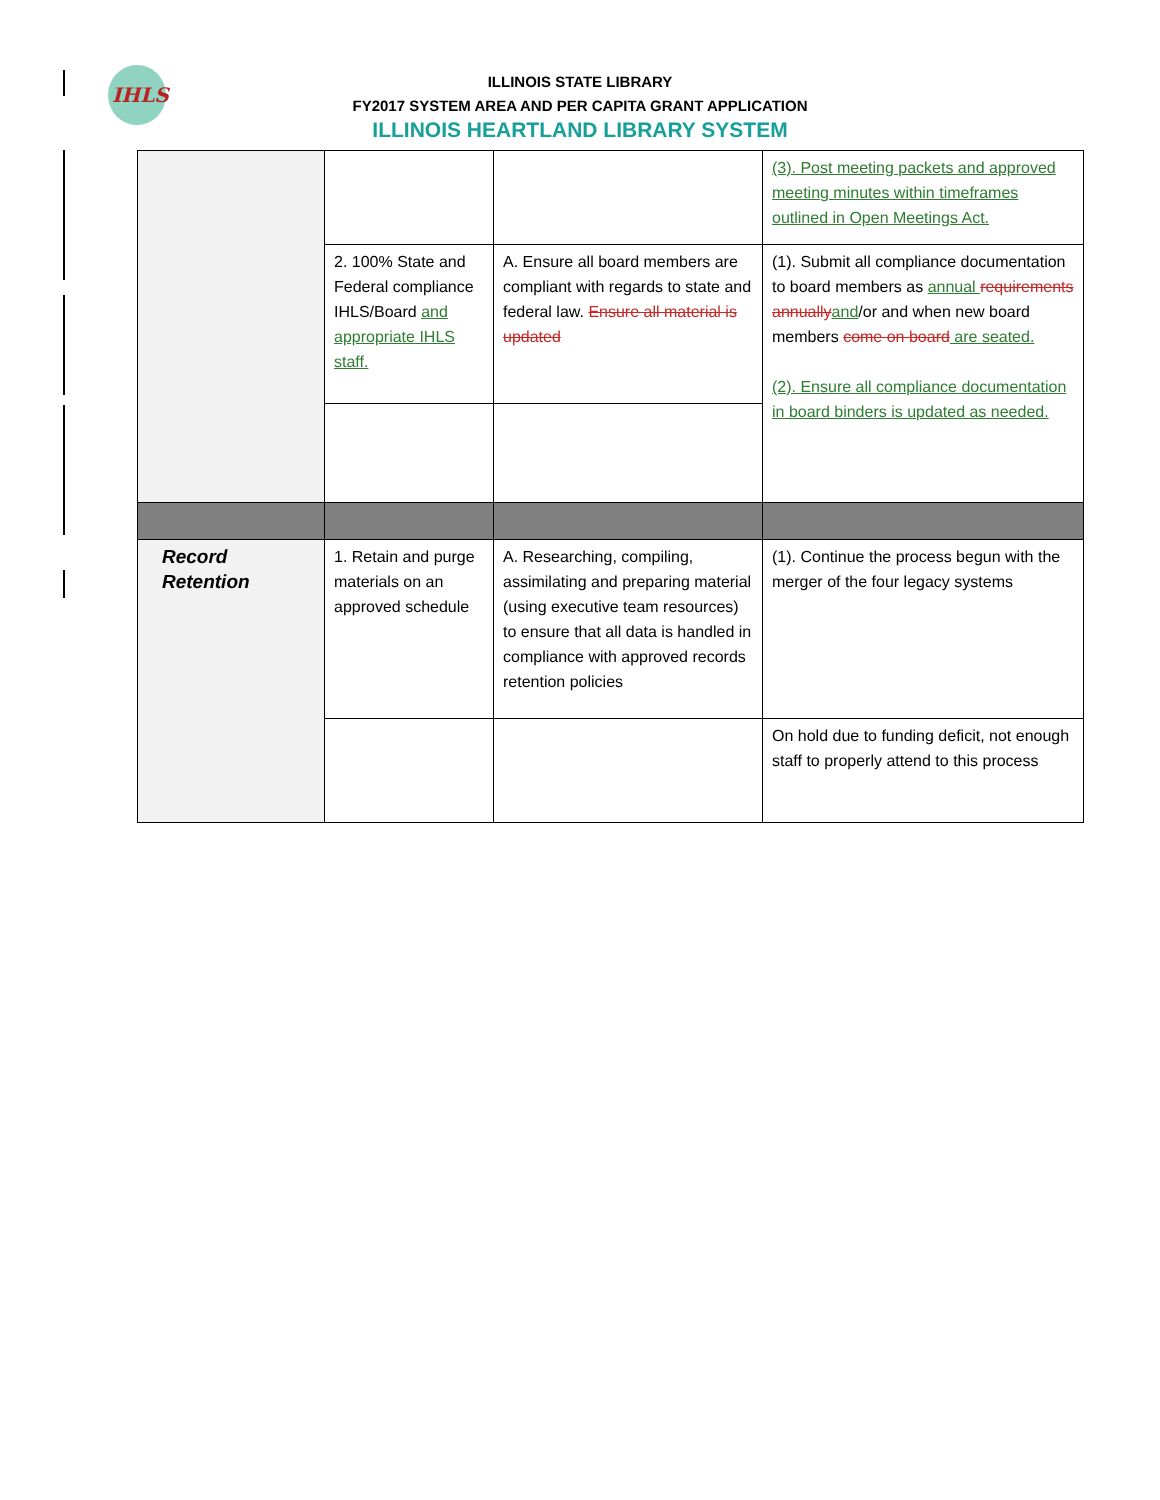IHLS
ILLINOIS STATE LIBRARY
FY2017 SYSTEM AREA AND PER CAPITA GRANT APPLICATION
ILLINOIS HEARTLAND LIBRARY SYSTEM
| | | | (3). Post meeting packets and approved meeting minutes within timeframes outlined in Open Meetings Act. |
| | 2. 100% State and Federal compliance IHLS/Board and appropriate IHLS staff. | A. Ensure all board members are compliant with regards to state and federal law. Ensure all material is updated | (1). Submit all compliance documentation to board members as annual requirements annually and /or and when new board members come on board are seated. (2). Ensure all compliance documentation in board binders is updated as needed. |
| Record Retention | 1. Retain and purge materials on an approved schedule | A. Researching, compiling, assimilating and preparing material (using executive team resources) to ensure that all data is handled in compliance with approved records retention policies | (1). Continue the process begun with the merger of the four legacy systems |
| | | | On hold due to funding deficit, not enough staff to properly attend to this process |